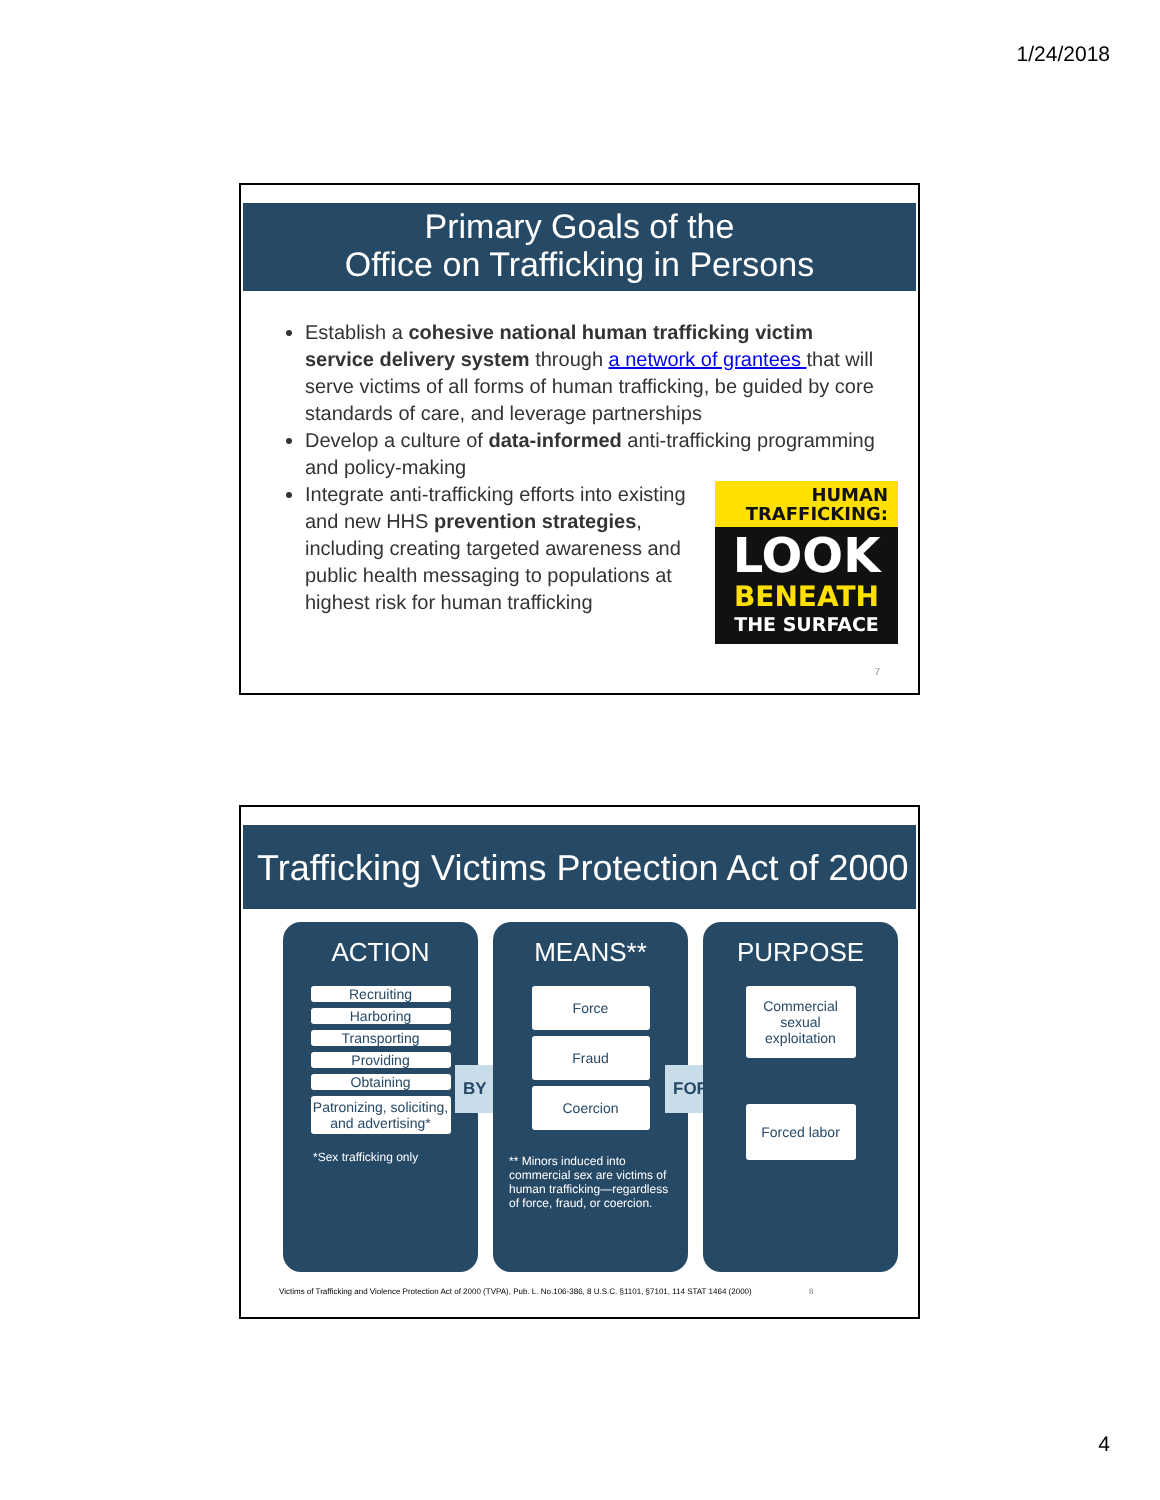1/24/2018
Primary Goals of the
Office on Trafficking in Persons
Establish a cohesive national human trafficking victim service delivery system through a network of grantees that will serve victims of all forms of human trafficking, be guided by core standards of care, and leverage partnerships
Develop a culture of data-informed anti-trafficking programming and policy-making
HUMAN
TRAFFICKING:
LOOK
BENEATH
THE SURFACE
Integrate anti-trafficking efforts into existing and new HHS prevention strategies, including creating targeted awareness and public health messaging to populations at highest risk for human trafficking
7
Trafficking Victims Protection Act of 2000
ACTION
Recruiting
Harboring
Transporting
Providing
Obtaining
Patronizing, soliciting, and advertising*
*Sex trafficking only
BY
MEANS**
Force
Fraud
Coercion
** Minors induced into commercial sex are victims of human trafficking—regardless of force, fraud, or coercion.
FOR
PURPOSE
Commercial sexual exploitation
Forced labor
Victims of Trafficking and Violence Protection Act of 2000 (TVPA), Pub. L. No.106-386, 8 U.S.C. §1101, §7101, 114 STAT 1464 (2000) 8
4